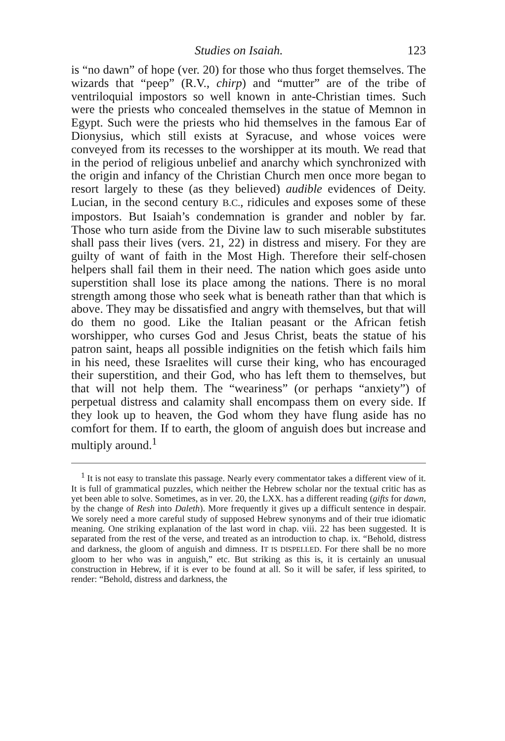Studies on Isaiah. 123
is “no dawn” of hope (ver. 20) for those who thus forget themselves. The wizards that “peep” (R.V., chirp) and “mutter” are of the tribe of ventriloquial impostors so well known in ante-Christian times. Such were the priests who concealed themselves in the statue of Memnon in Egypt. Such were the priests who hid themselves in the famous Ear of Dionysius, which still exists at Syracuse, and whose voices were conveyed from its recesses to the worshipper at its mouth. We read that in the period of religious unbelief and anarchy which synchronized with the origin and infancy of the Christian Church men once more began to resort largely to these (as they believed) audible evidences of Deity. Lucian, in the second century B.C., ridicules and exposes some of these impostors. But Isaiah’s condemnation is grander and nobler by far. Those who turn aside from the Divine law to such miserable substitutes shall pass their lives (vers. 21, 22) in distress and misery. For they are guilty of want of faith in the Most High. Therefore their self-chosen helpers shall fail them in their need. The nation which goes aside unto superstition shall lose its place among the nations. There is no moral strength among those who seek what is beneath rather than that which is above. They may be dissatisfied and angry with themselves, but that will do them no good. Like the Italian peasant or the African fetish worshipper, who curses God and Jesus Christ, beats the statue of his patron saint, heaps all possible indignities on the fetish which fails him in his need, these Israelites will curse their king, who has encouraged their superstition, and their God, who has left them to themselves, but that will not help them. The “weariness” (or perhaps “anxiety”) of perpetual distress and calamity shall encompass them on every side. If they look up to heaven, the God whom they have flung aside has no comfort for them. If to earth, the gloom of anguish does but increase and multiply around.<sup>1</sup>
<sup>1</sup> It is not easy to translate this passage. Nearly every commentator takes a different view of it. It is full of grammatical puzzles, which neither the Hebrew scholar nor the textual critic has as yet been able to solve. Sometimes, as in ver. 20, the LXX. has a different reading (gifts for dawn, by the change of Resh into Daleth). More frequently it gives up a difficult sentence in despair. We sorely need a more careful study of supposed Hebrew synonyms and of their true idiomatic meaning. One striking explanation of the last word in chap. viii. 22 has been suggested. It is separated from the rest of the verse, and treated as an introduction to chap. ix. “Behold, distress and darkness, the gloom of anguish and dimness. IT IS DISPELLED. For there shall be no more gloom to her who was in anguish,” etc. But striking as this is, it is certainly an unusual construction in Hebrew, if it is ever to be found at all. So it will be safer, if less spirited, to render: “Behold, distress and darkness, the